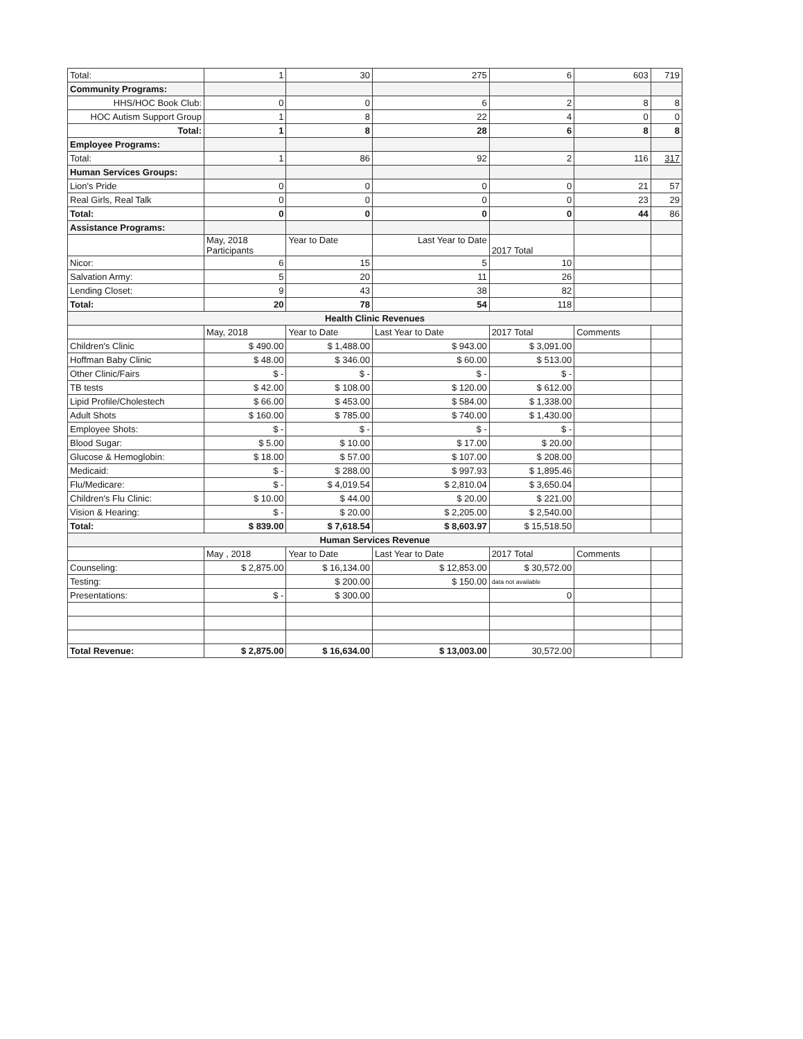| Total: | 1 | 30 | 275 | 6 | 603 | 719 |
| Community Programs: | | | | | | |
| HHS/HOC Book Club: | 0 | 0 | 6 | 2 | 8 | 8 |
| HOC Autism Support Group | 1 | 8 | 22 | 4 | 0 | 0 |
| Total: | 1 | 8 | 28 | 6 | 8 | 8 |
| Employee Programs: | | | | | | |
| Total: | 1 | 86 | 92 | 2 | 116 | 317 |
| Human Services Groups: | | | | | | |
| Lion's Pride | 0 | 0 | 0 | 0 | 21 | 57 |
| Real Girls, Real Talk | 0 | 0 | 0 | 0 | 23 | 29 |
| Total: | 0 | 0 | 0 | 0 | 44 | 86 |
| Assistance Programs: | | | | | | |
| | May, 2018 Participants | Year to Date | Last Year to Date | 2017 Total | | |
| Nicor: | 6 | 15 | 5 | 10 | | |
| Salvation Army: | 5 | 20 | 11 | 26 | | |
| Lending Closet: | 9 | 43 | 38 | 82 | | |
| Total: | 20 | 78 | 54 | 118 | | |
| Health Clinic Revenues | | | | | | |
| | May, 2018 | Year to Date | Last Year to Date | 2017 Total | Comments | |
| Children's Clinic | $ 490.00 | $ 1,488.00 | $ 943.00 | $ 3,091.00 | | |
| Hoffman Baby Clinic | $ 48.00 | $ 346.00 | $ 60.00 | $ 513.00 | | |
| Other Clinic/Fairs | $ - | $ - | $ - | $ - | | |
| TB tests | $ 42.00 | $ 108.00 | $ 120.00 | $ 612.00 | | |
| Lipid Profile/Cholestech | $ 66.00 | $ 453.00 | $ 584.00 | $ 1,338.00 | | |
| Adult Shots | $ 160.00 | $ 785.00 | $ 740.00 | $ 1,430.00 | | |
| Employee Shots: | $ - | $ - | $ - | $ - | | |
| Blood Sugar: | $ 5.00 | $ 10.00 | $ 17.00 | $ 20.00 | | |
| Glucose & Hemoglobin: | $ 18.00 | $ 57.00 | $ 107.00 | $ 208.00 | | |
| Medicaid: | $ - | $ 288.00 | $ 997.93 | $ 1,895.46 | | |
| Flu/Medicare: | $ - | $ 4,019.54 | $ 2,810.04 | $ 3,650.04 | | |
| Children's Flu Clinic: | $ 10.00 | $ 44.00 | $ 20.00 | $ 221.00 | | |
| Vision & Hearing: | $ - | $ 20.00 | $ 2,205.00 | $ 2,540.00 | | |
| Total: | $ 839.00 | $ 7,618.54 | $ 8,603.97 | $ 15,518.50 | | |
| Human Services Revenue | | | | | | |
| | May , 2018 | Year to Date | Last Year to Date | 2017 Total | Comments | |
| Counseling: | $ 2,875.00 | $ 16,134.00 | $ 12,853.00 | $ 30,572.00 | | |
| Testing: | | $ 200.00 | $ 150.00 | data not available | | |
| Presentations: | $ - | $ 300.00 | | 0 | | |
| Total Revenue: | $ 2,875.00 | $ 16,634.00 | $ 13,003.00 | 30,572.00 | | |